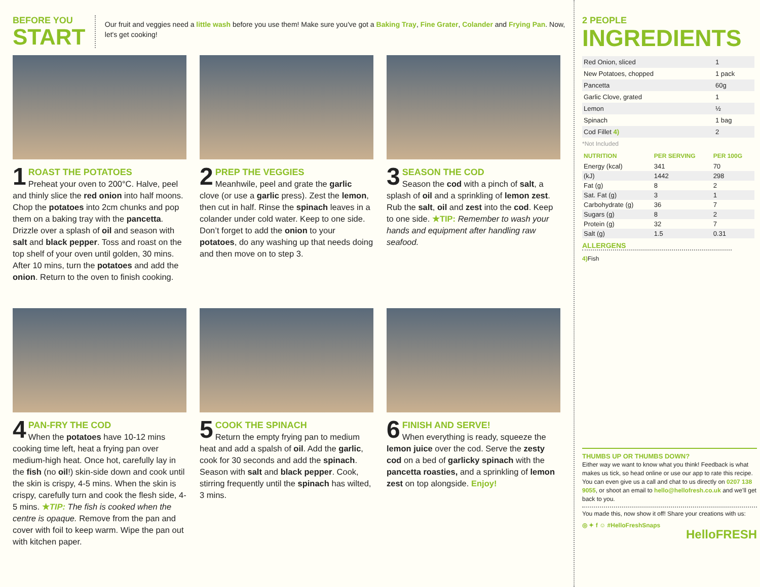BEFORE YOU
START
Our fruit and veggies need a little wash before you use them! Make sure you've got a Baking Tray, Fine Grater, Colander and Frying Pan. Now, let's get cooking!
1
ROAST THE POTATOES
Preheat your oven to 200°C. Halve, peel and thinly slice the red onion into half moons. Chop the potatoes into 2cm chunks and pop them on a baking tray with the pancetta. Drizzle over a splash of oil and season with salt and black pepper. Toss and roast on the top shelf of your oven until golden, 30 mins. After 10 mins, turn the potatoes and add the onion. Return to the oven to finish cooking.
2
PREP THE VEGGIES
Meanhwile, peel and grate the garlic clove (or use a garlic press). Zest the lemon, then cut in half. Rinse the spinach leaves in a colander under cold water. Keep to one side. Don’t forget to add the onion to your potatoes, do any washing up that needs doing and then move on to step 3.
3
SEASON THE COD
Season the cod with a pinch of salt, a splash of oil and a sprinkling of lemon zest. Rub the salt, oil and zest into the cod. Keep to one side. ★TIP: Remember to wash your hands and equipment after handling raw seafood.
4
PAN-FRY THE COD
When the potatoes have 10-12 mins cooking time left, heat a frying pan over medium-high heat. Once hot, carefully lay in the fish (no oil!) skin-side down and cook until the skin is crispy, 4-5 mins. When the skin is crispy, carefully turn and cook the flesh side, 4-5 mins. ★TIP: The fish is cooked when the centre is opaque. Remove from the pan and cover with foil to keep warm. Wipe the pan out with kitchen paper.
5
COOK THE SPINACH
Return the empty frying pan to medium heat and add a spalsh of oil. Add the garlic, cook for 30 seconds and add the spinach. Season with salt and black pepper. Cook, stirring frequently until the spinach has wilted, 3 mins.
6
FINISH AND SERVE!
When everything is ready, squeeze the lemon juice over the cod. Serve the zesty cod on a bed of garlicky spinach with the pancetta roasties, and a sprinkling of lemon zest on top alongside. Enjoy!
2 PEOPLE
INGREDIENTS
| Red Onion, sliced | 1 |
| New Potatoes, chopped | 1 pack |
| Pancetta | 60g |
| Garlic Clove, grated | 1 |
| Lemon | ½ |
| Spinach | 1 bag |
| Cod Fillet 4) | 2 |
*Not Included
| NUTRITION | PER SERVING | PER 100G |
| --- | --- | --- |
| Energy (kcal) | 341 | 70 |
| (kJ) | 1442 | 298 |
| Fat (g) | 8 | 2 |
| Sat. Fat (g) | 3 | 1 |
| Carbohydrate (g) | 36 | 7 |
| Sugars (g) | 8 | 2 |
| Protein (g) | 32 | 7 |
| Salt (g) | 1.5 | 0.31 |
ALLERGENS
4) Fish
THUMBS UP OR THUMBS DOWN?
Either way we want to know what you think! Feedback is what makes us tick, so head online or use our app to rate this recipe. You can even give us a call and chat to us directly on 0207 138 9055, or shoot an email to hello@hellofresh.co.uk and we’ll get back to you.
You made this, now show it off! Share your creations with us:
◎ ✦ f ☺ #HelloFreshSnaps
HelloFRESH